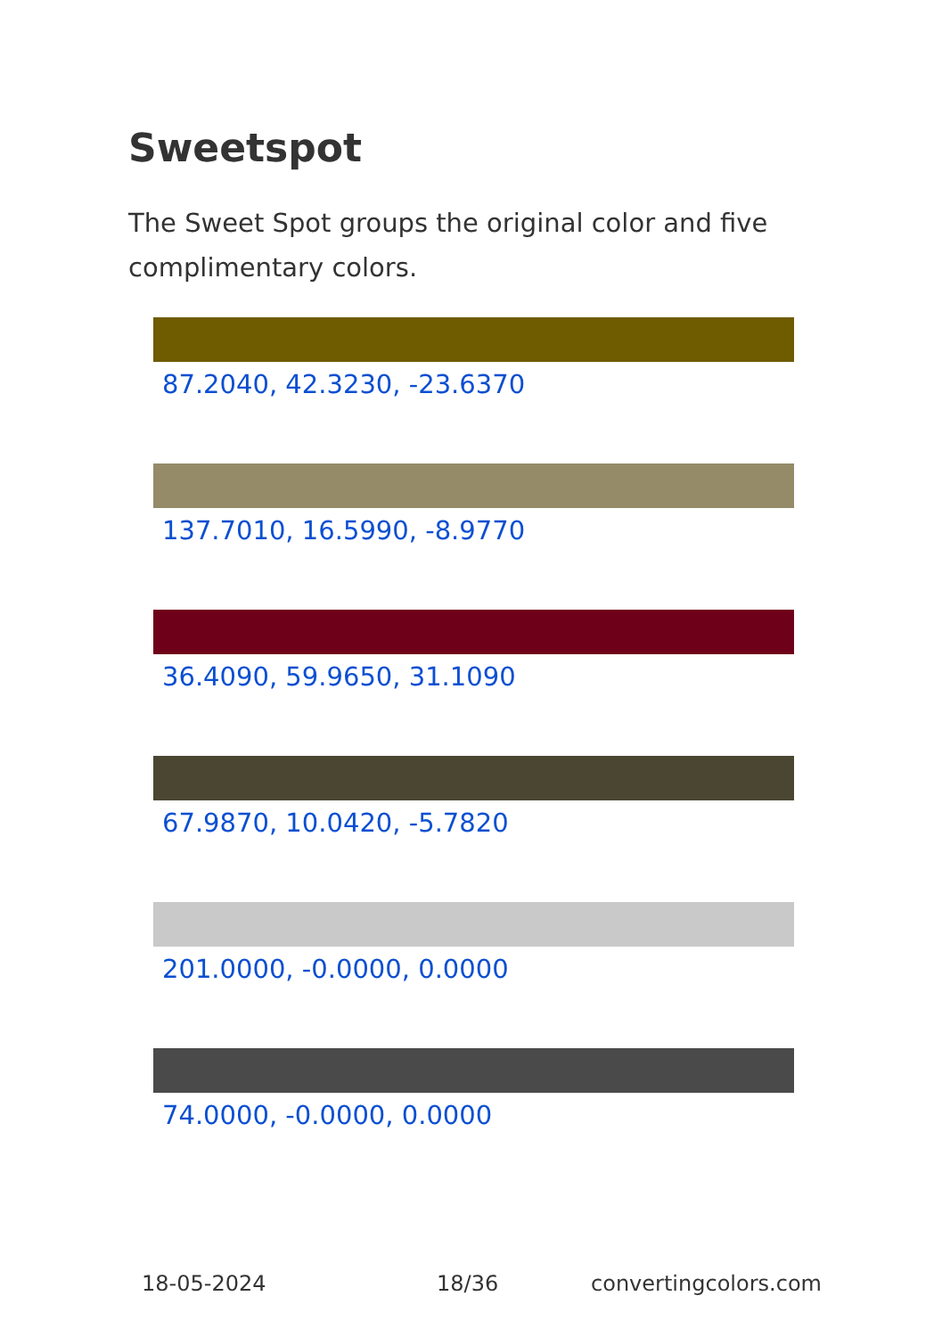Sweetspot
The Sweet Spot groups the original color and five complimentary colors.
87.2040, 42.3230, -23.6370
137.7010, 16.5990, -8.9770
36.4090, 59.9650, 31.1090
67.9870, 10.0420, -5.7820
201.0000, -0.0000, 0.0000
74.0000, -0.0000, 0.0000
18-05-2024 18/36 convertingcolors.com